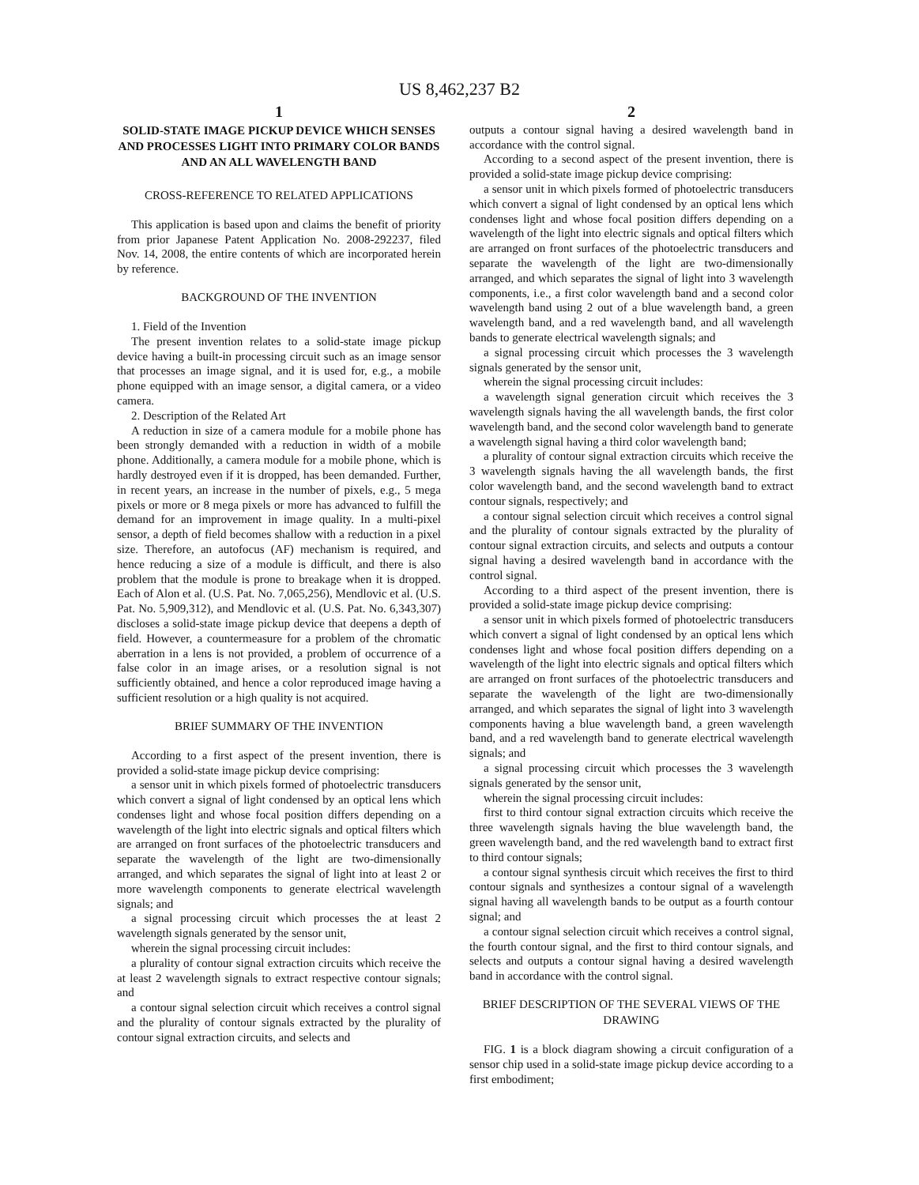US 8,462,237 B2
1
SOLID-STATE IMAGE PICKUP DEVICE WHICH SENSES AND PROCESSES LIGHT INTO PRIMARY COLOR BANDS AND AN ALL WAVELENGTH BAND
CROSS-REFERENCE TO RELATED APPLICATIONS
This application is based upon and claims the benefit of priority from prior Japanese Patent Application No. 2008-292237, filed Nov. 14, 2008, the entire contents of which are incorporated herein by reference.
BACKGROUND OF THE INVENTION
1. Field of the Invention
The present invention relates to a solid-state image pickup device having a built-in processing circuit such as an image sensor that processes an image signal, and it is used for, e.g., a mobile phone equipped with an image sensor, a digital camera, or a video camera.
2. Description of the Related Art
A reduction in size of a camera module for a mobile phone has been strongly demanded with a reduction in width of a mobile phone. Additionally, a camera module for a mobile phone, which is hardly destroyed even if it is dropped, has been demanded. Further, in recent years, an increase in the number of pixels, e.g., 5 mega pixels or more or 8 mega pixels or more has advanced to fulfill the demand for an improvement in image quality. In a multi-pixel sensor, a depth of field becomes shallow with a reduction in a pixel size. Therefore, an autofocus (AF) mechanism is required, and hence reducing a size of a module is difficult, and there is also problem that the module is prone to breakage when it is dropped. Each of Alon et al. (U.S. Pat. No. 7,065,256), Mendlovic et al. (U.S. Pat. No. 5,909,312), and Mendlovic et al. (U.S. Pat. No. 6,343,307) discloses a solid-state image pickup device that deepens a depth of field. However, a countermeasure for a problem of the chromatic aberration in a lens is not provided, a problem of occurrence of a false color in an image arises, or a resolution signal is not sufficiently obtained, and hence a color reproduced image having a sufficient resolution or a high quality is not acquired.
BRIEF SUMMARY OF THE INVENTION
According to a first aspect of the present invention, there is provided a solid-state image pickup device comprising:
a sensor unit in which pixels formed of photoelectric transducers which convert a signal of light condensed by an optical lens which condenses light and whose focal position differs depending on a wavelength of the light into electric signals and optical filters which are arranged on front surfaces of the photoelectric transducers and separate the wavelength of the light are two-dimensionally arranged, and which separates the signal of light into at least 2 or more wavelength components to generate electrical wavelength signals; and
a signal processing circuit which processes the at least 2 wavelength signals generated by the sensor unit,
wherein the signal processing circuit includes:
a plurality of contour signal extraction circuits which receive the at least 2 wavelength signals to extract respective contour signals; and
a contour signal selection circuit which receives a control signal and the plurality of contour signals extracted by the plurality of contour signal extraction circuits, and selects and
2
outputs a contour signal having a desired wavelength band in accordance with the control signal.
According to a second aspect of the present invention, there is provided a solid-state image pickup device comprising:
a sensor unit in which pixels formed of photoelectric transducers which convert a signal of light condensed by an optical lens which condenses light and whose focal position differs depending on a wavelength of the light into electric signals and optical filters which are arranged on front surfaces of the photoelectric transducers and separate the wavelength of the light are two-dimensionally arranged, and which separates the signal of light into 3 wavelength components, i.e., a first color wavelength band and a second color wavelength band using 2 out of a blue wavelength band, a green wavelength band, and a red wavelength band, and all wavelength bands to generate electrical wavelength signals; and
a signal processing circuit which processes the 3 wavelength signals generated by the sensor unit,
wherein the signal processing circuit includes:
a wavelength signal generation circuit which receives the 3 wavelength signals having the all wavelength bands, the first color wavelength band, and the second color wavelength band to generate a wavelength signal having a third color wavelength band;
a plurality of contour signal extraction circuits which receive the 3 wavelength signals having the all wavelength bands, the first color wavelength band, and the second wavelength band to extract contour signals, respectively; and
a contour signal selection circuit which receives a control signal and the plurality of contour signals extracted by the plurality of contour signal extraction circuits, and selects and outputs a contour signal having a desired wavelength band in accordance with the control signal.
According to a third aspect of the present invention, there is provided a solid-state image pickup device comprising:
a sensor unit in which pixels formed of photoelectric transducers which convert a signal of light condensed by an optical lens which condenses light and whose focal position differs depending on a wavelength of the light into electric signals and optical filters which are arranged on front surfaces of the photoelectric transducers and separate the wavelength of the light are two-dimensionally arranged, and which separates the signal of light into 3 wavelength components having a blue wavelength band, a green wavelength band, and a red wavelength band to generate electrical wavelength signals; and
a signal processing circuit which processes the 3 wavelength signals generated by the sensor unit,
wherein the signal processing circuit includes:
first to third contour signal extraction circuits which receive the three wavelength signals having the blue wavelength band, the green wavelength band, and the red wavelength band to extract first to third contour signals;
a contour signal synthesis circuit which receives the first to third contour signals and synthesizes a contour signal of a wavelength signal having all wavelength bands to be output as a fourth contour signal; and
a contour signal selection circuit which receives a control signal, the fourth contour signal, and the first to third contour signals, and selects and outputs a contour signal having a desired wavelength band in accordance with the control signal.
BRIEF DESCRIPTION OF THE SEVERAL VIEWS OF THE DRAWING
FIG. 1 is a block diagram showing a circuit configuration of a sensor chip used in a solid-state image pickup device according to a first embodiment;